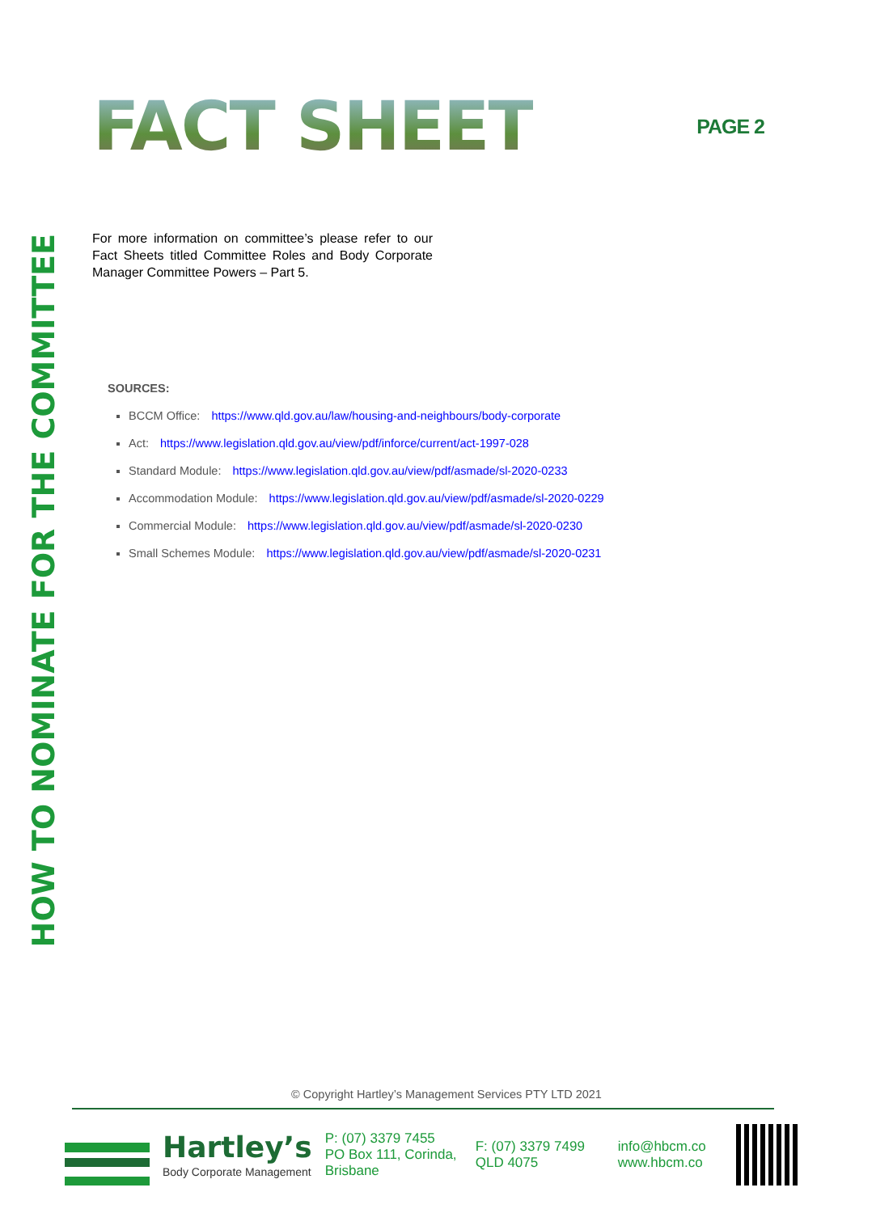FACT SHEET
PAGE 2
HOW TO NOMINATE FOR THE COMMITTEE
For more information on committee’s please refer to our Fact Sheets titled Committee Roles and Body Corporate Manager Committee Powers – Part 5.
SOURCES:
BCCM Office: https://www.qld.gov.au/law/housing-and-neighbours/body-corporate
Act: https://www.legislation.qld.gov.au/view/pdf/inforce/current/act-1997-028
Standard Module: https://www.legislation.qld.gov.au/view/pdf/asmade/sl-2020-0233
Accommodation Module: https://www.legislation.qld.gov.au/view/pdf/asmade/sl-2020-0229
Commercial Module: https://www.legislation.qld.gov.au/view/pdf/asmade/sl-2020-0230
Small Schemes Module: https://www.legislation.qld.gov.au/view/pdf/asmade/sl-2020-0231
© Copyright Hartley’s Management Services PTY LTD 2021
Hartley’s
Body Corporate Management
P: (07) 3379 7455
PO Box 111, Corinda, Brisbane
F: (07) 3379 7499
QLD 4075
info@hbcm.co
www.hbcm.co